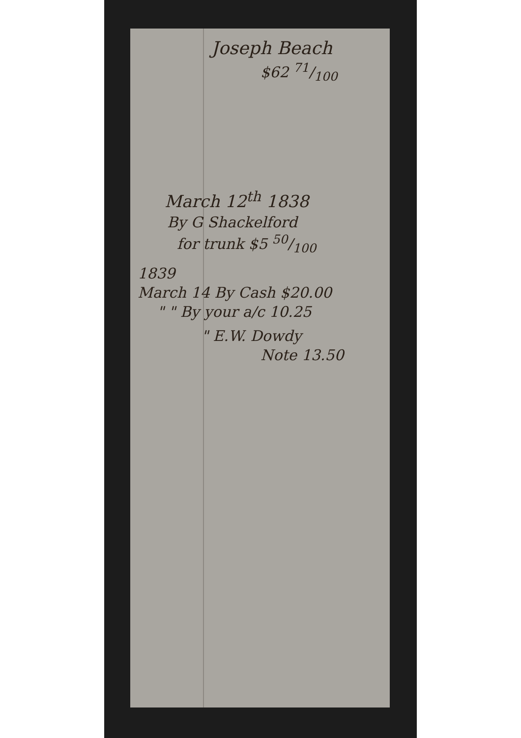Joseph Beach
$62 71/100
March 12<sup>th</sup> 1838
By G Shackelford
for trunk $5 50/100
1839
March 14 By Cash $20.00
" " By your a/c 10.25
" E.W. Dowdy
Note 13.50